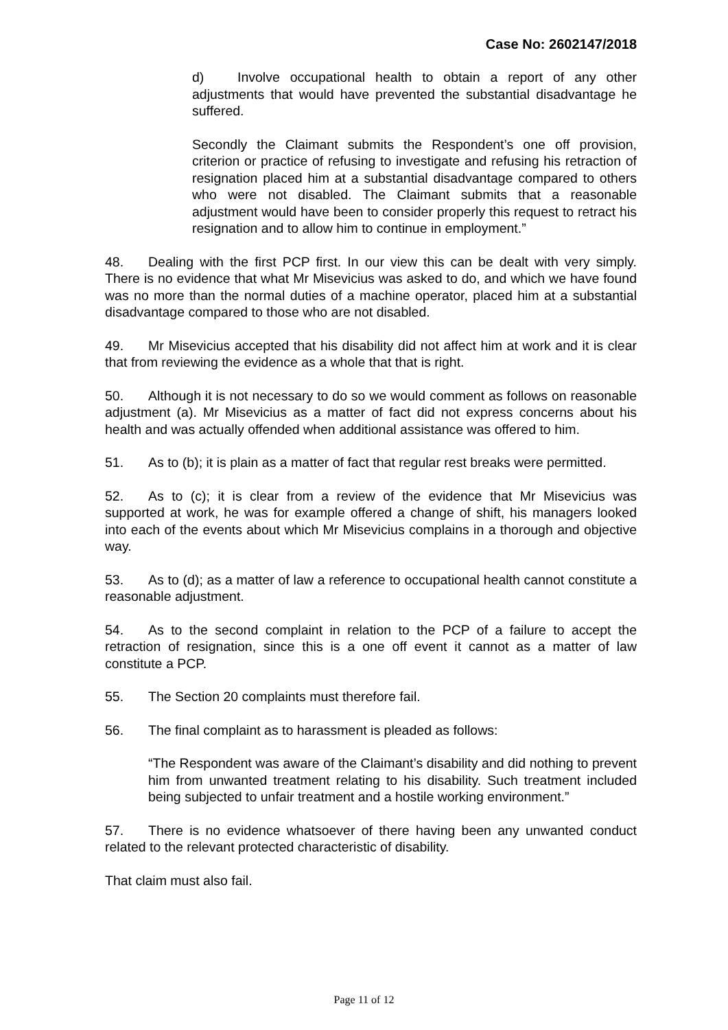Case No: 2602147/2018
d) Involve occupational health to obtain a report of any other adjustments that would have prevented the substantial disadvantage he suffered.
Secondly the Claimant submits the Respondent’s one off provision, criterion or practice of refusing to investigate and refusing his retraction of resignation placed him at a substantial disadvantage compared to others who were not disabled. The Claimant submits that a reasonable adjustment would have been to consider properly this request to retract his resignation and to allow him to continue in employment.”
48. Dealing with the first PCP first. In our view this can be dealt with very simply. There is no evidence that what Mr Misevicius was asked to do, and which we have found was no more than the normal duties of a machine operator, placed him at a substantial disadvantage compared to those who are not disabled.
49. Mr Misevicius accepted that his disability did not affect him at work and it is clear that from reviewing the evidence as a whole that that is right.
50. Although it is not necessary to do so we would comment as follows on reasonable adjustment (a). Mr Misevicius as a matter of fact did not express concerns about his health and was actually offended when additional assistance was offered to him.
51. As to (b); it is plain as a matter of fact that regular rest breaks were permitted.
52. As to (c); it is clear from a review of the evidence that Mr Misevicius was supported at work, he was for example offered a change of shift, his managers looked into each of the events about which Mr Misevicius complains in a thorough and objective way.
53. As to (d); as a matter of law a reference to occupational health cannot constitute a reasonable adjustment.
54. As to the second complaint in relation to the PCP of a failure to accept the retraction of resignation, since this is a one off event it cannot as a matter of law constitute a PCP.
55. The Section 20 complaints must therefore fail.
56. The final complaint as to harassment is pleaded as follows:
“The Respondent was aware of the Claimant’s disability and did nothing to prevent him from unwanted treatment relating to his disability. Such treatment included being subjected to unfair treatment and a hostile working environment.”
57. There is no evidence whatsoever of there having been any unwanted conduct related to the relevant protected characteristic of disability.
That claim must also fail.
Page 11 of 12